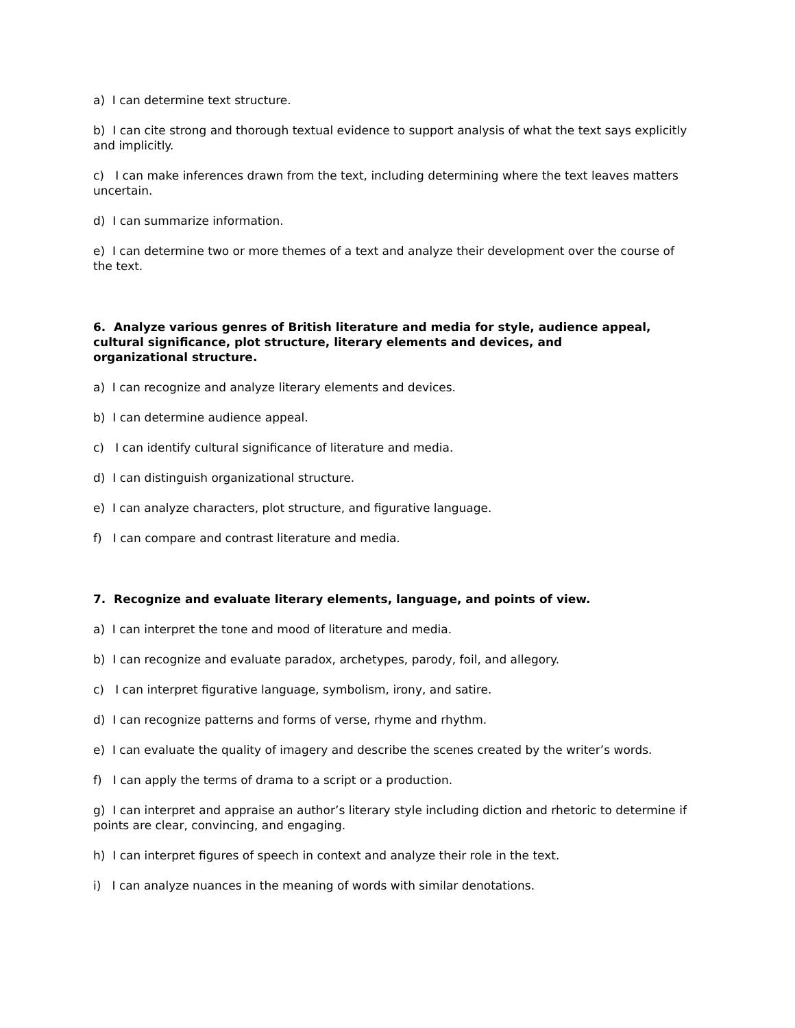a) I can determine text structure.
b) I can cite strong and thorough textual evidence to support analysis of what the text says explicitly and implicitly.
c) I can make inferences drawn from the text, including determining where the text leaves matters uncertain.
d) I can summarize information.
e) I can determine two or more themes of a text and analyze their development over the course of the text.
6. Analyze various genres of British literature and media for style, audience appeal, cultural significance, plot structure, literary elements and devices, and organizational structure.
a) I can recognize and analyze literary elements and devices.
b) I can determine audience appeal.
c) I can identify cultural significance of literature and media.
d) I can distinguish organizational structure.
e) I can analyze characters, plot structure, and figurative language.
f) I can compare and contrast literature and media.
7. Recognize and evaluate literary elements, language, and points of view.
a) I can interpret the tone and mood of literature and media.
b) I can recognize and evaluate paradox, archetypes, parody, foil, and allegory.
c) I can interpret figurative language, symbolism, irony, and satire.
d) I can recognize patterns and forms of verse, rhyme and rhythm.
e) I can evaluate the quality of imagery and describe the scenes created by the writer’s words.
f) I can apply the terms of drama to a script or a production.
g) I can interpret and appraise an author’s literary style including diction and rhetoric to determine if points are clear, convincing, and engaging.
h) I can interpret figures of speech in context and analyze their role in the text.
i) I can analyze nuances in the meaning of words with similar denotations.